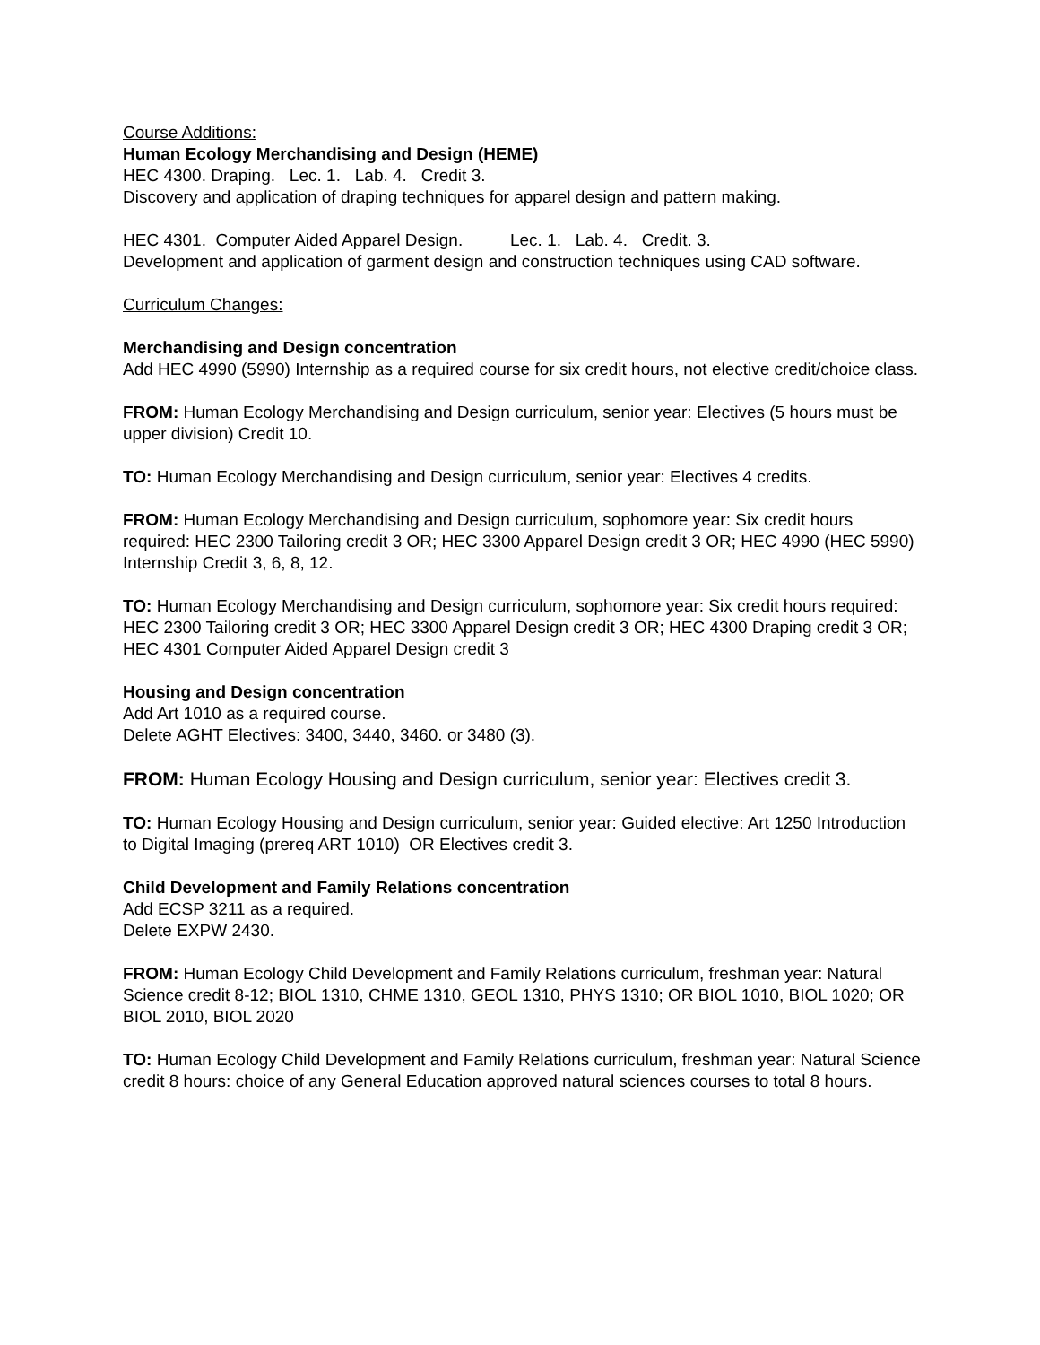Course Additions:
Human Ecology Merchandising and Design (HEME)
HEC 4300. Draping. Lec. 1. Lab. 4. Credit 3.
Discovery and application of draping techniques for apparel design and pattern making.
HEC 4301. Computer Aided Apparel Design. Lec. 1. Lab. 4. Credit. 3.
Development and application of garment design and construction techniques using CAD software.
Curriculum Changes:
Merchandising and Design concentration
Add HEC 4990 (5990) Internship as a required course for six credit hours, not elective credit/choice class.
FROM: Human Ecology Merchandising and Design curriculum, senior year: Electives (5 hours must be upper division) Credit 10.
TO: Human Ecology Merchandising and Design curriculum, senior year: Electives 4 credits.
FROM: Human Ecology Merchandising and Design curriculum, sophomore year: Six credit hours required: HEC 2300 Tailoring credit 3 OR; HEC 3300 Apparel Design credit 3 OR; HEC 4990 (HEC 5990) Internship Credit 3, 6, 8, 12.
TO: Human Ecology Merchandising and Design curriculum, sophomore year: Six credit hours required: HEC 2300 Tailoring credit 3 OR; HEC 3300 Apparel Design credit 3 OR; HEC 4300 Draping credit 3 OR; HEC 4301 Computer Aided Apparel Design credit 3
Housing and Design concentration
Add Art 1010 as a required course.
Delete AGHT Electives: 3400, 3440, 3460. or 3480 (3).
FROM: Human Ecology Housing and Design curriculum, senior year: Electives credit 3.
TO: Human Ecology Housing and Design curriculum, senior year: Guided elective: Art 1250 Introduction to Digital Imaging (prereq ART 1010) OR Electives credit 3.
Child Development and Family Relations concentration
Add ECSP 3211 as a required.
Delete EXPW 2430.
FROM: Human Ecology Child Development and Family Relations curriculum, freshman year: Natural Science credit 8-12; BIOL 1310, CHME 1310, GEOL 1310, PHYS 1310; OR BIOL 1010, BIOL 1020; OR BIOL 2010, BIOL 2020
TO: Human Ecology Child Development and Family Relations curriculum, freshman year: Natural Science credit 8 hours: choice of any General Education approved natural sciences courses to total 8 hours.